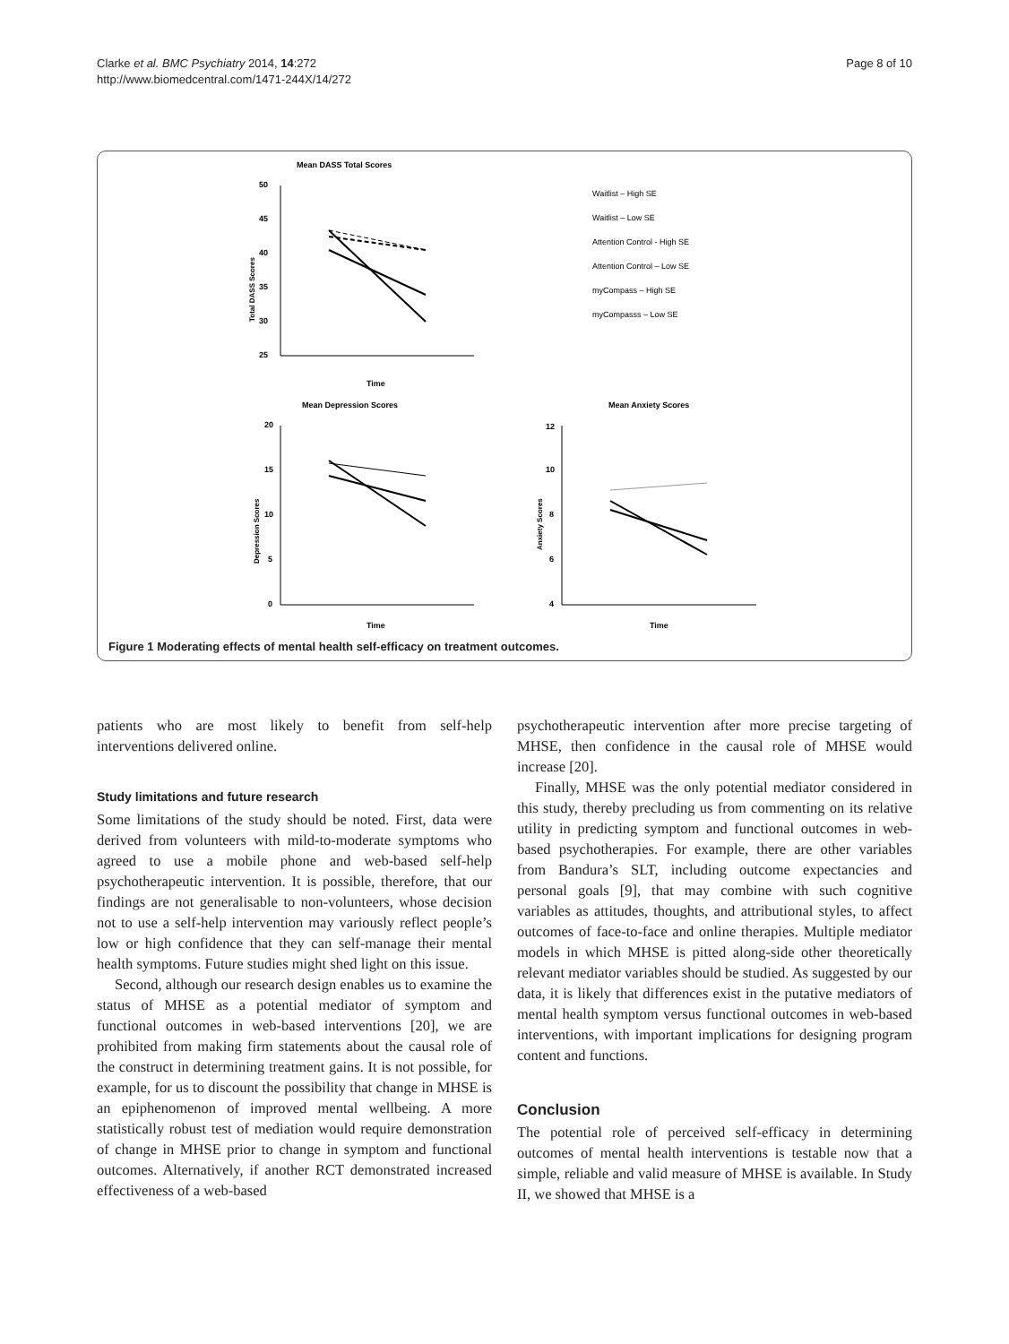Clarke et al. BMC Psychiatry 2014, 14:272
http://www.biomedcentral.com/1471-244X/14/272
Page 8 of 10
Mean DASS Total Scores
50
45
40
35
30
25
Time
Mean Depression Scores
20
15
10
5
0
Time
Mean Anxiety Scores
12
10
8
6
4
Time
Waitlist – High SE
Waitlist – Low SE
Attention Control - High SE
Attention Control – Low SE
myCompass – High SE
myCompasss – Low SE
Total DASS Scores
Depression Scores
Anxiety Scores
Figure 1 Moderating effects of mental health self-efficacy on treatment outcomes.
patients who are most likely to benefit from self-help interventions delivered online.
Study limitations and future research
Some limitations of the study should be noted. First, data were derived from volunteers with mild-to-moderate symptoms who agreed to use a mobile phone and web-based self-help psychotherapeutic intervention. It is possible, therefore, that our findings are not generalisable to non-volunteers, whose decision not to use a self-help intervention may variously reflect people’s low or high confidence that they can self-manage their mental health symptoms. Future studies might shed light on this issue.
Second, although our research design enables us to examine the status of MHSE as a potential mediator of symptom and functional outcomes in web-based interventions [20], we are prohibited from making firm statements about the causal role of the construct in determining treatment gains. It is not possible, for example, for us to discount the possibility that change in MHSE is an epiphenomenon of improved mental wellbeing. A more statistically robust test of mediation would require demonstration of change in MHSE prior to change in symptom and functional outcomes. Alternatively, if another RCT demonstrated increased effectiveness of a web-based
psychotherapeutic intervention after more precise targeting of MHSE, then confidence in the causal role of MHSE would increase [20].
Finally, MHSE was the only potential mediator considered in this study, thereby precluding us from commenting on its relative utility in predicting symptom and functional outcomes in web-based psychotherapies. For example, there are other variables from Bandura’s SLT, including outcome expectancies and personal goals [9], that may combine with such cognitive variables as attitudes, thoughts, and attributional styles, to affect outcomes of face-to-face and online therapies. Multiple mediator models in which MHSE is pitted along-side other theoretically relevant mediator variables should be studied. As suggested by our data, it is likely that differences exist in the putative mediators of mental health symptom versus functional outcomes in web-based interventions, with important implications for designing program content and functions.
Conclusion
The potential role of perceived self-efficacy in determining outcomes of mental health interventions is testable now that a simple, reliable and valid measure of MHSE is available. In Study II, we showed that MHSE is a